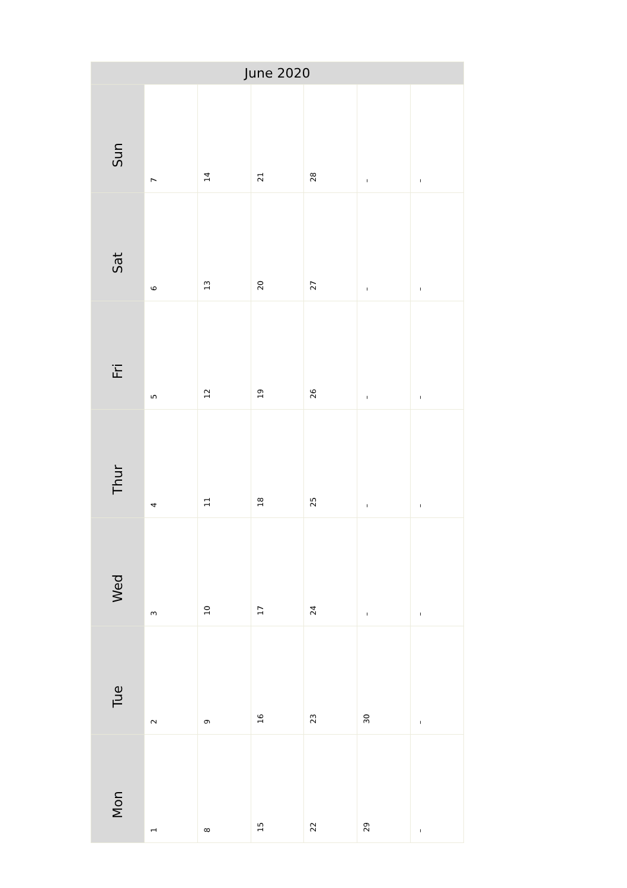| June 2020 | | | | | | |
| --- | --- | --- | --- | --- | --- | --- |
| Sun | 7 | 14 | 21 | 28 | – | – |
| Sat | 6 | 13 | 20 | 27 | – | – |
| Fri | 5 | 12 | 19 | 26 | – | – |
| Thur | 4 | 11 | 18 | 25 | – | – |
| Wed | 3 | 10 | 17 | 24 | – | – |
| Tue | 2 | 9 | 16 | 23 | 30 | – |
| Mon | 1 | 8 | 15 | 22 | 29 | – |